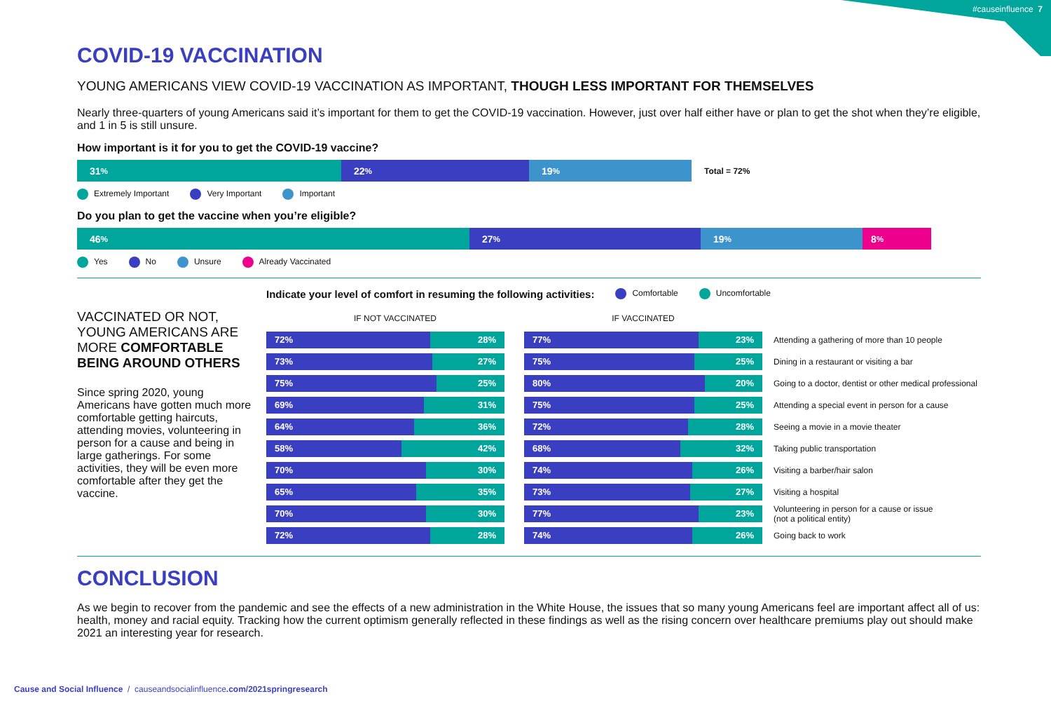#causeinfluence 7
COVID-19 VACCINATION
YOUNG AMERICANS VIEW COVID-19 VACCINATION AS IMPORTANT, THOUGH LESS IMPORTANT FOR THEMSELVES
Nearly three-quarters of young Americans said it’s important for them to get the COVID-19 vaccination. However, just over half either have or plan to get the shot when they’re eligible, and 1 in 5 is still unsure.
How important is it for you to get the COVID-19 vaccine?
31<sup>%</sup> 22<sup>%</sup> 19<sup>%</sup>
Total = 72%
Extremely Important Very Important Important
Do you plan to get the vaccine when you’re eligible?
46<sup>%</sup> 27<sup>%</sup> 19<sup>%</sup> 8<sup>%</sup>
Yes No Unsure Already Vaccinated
VACCINATED OR NOT, YOUNG AMERICANS ARE MORE COMFORTABLE BEING AROUND OTHERS
Since spring 2020, young Americans have gotten much more comfortable getting haircuts, attending movies, volunteering in person for a cause and being in large gatherings. For some activities, they will be even more comfortable after they get the vaccine.
Indicate your level of comfort in resuming the following activities: Comfortable Uncomfortable
IF NOT VACCINATED IF VACCINATED
72% 28% 77% 23%
Attending a gathering of more than 10 people
73% 27% 75% 25%
Dining in a restaurant or visiting a bar
75% 25% 80% 20%
Going to a doctor, dentist or other medical professional
69% 31% 75% 25%
Attending a special event in person for a cause
64% 36% 72% 28%
Seeing a movie in a movie theater
58% 42% 68% 32%
Taking public transportation
70% 30% 74% 26%
Visiting a barber/hair salon
65% 35% 73% 27%
Visiting a hospital
70% 30% 77% 23%
Volunteering in person for a cause or issue
(not a political entity)
72% 28% 74% 26%
Going back to work
CONCLUSION
As we begin to recover from the pandemic and see the effects of a new administration in the White House, the issues that so many young Americans feel are important affect all of us: health, money and racial equity. Tracking how the current optimism generally reflected in these findings as well as the rising concern over healthcare premiums play out should make 2021 an interesting year for research.
Cause and Social Influence / causeandsocialinfluence.com/2021springresearch